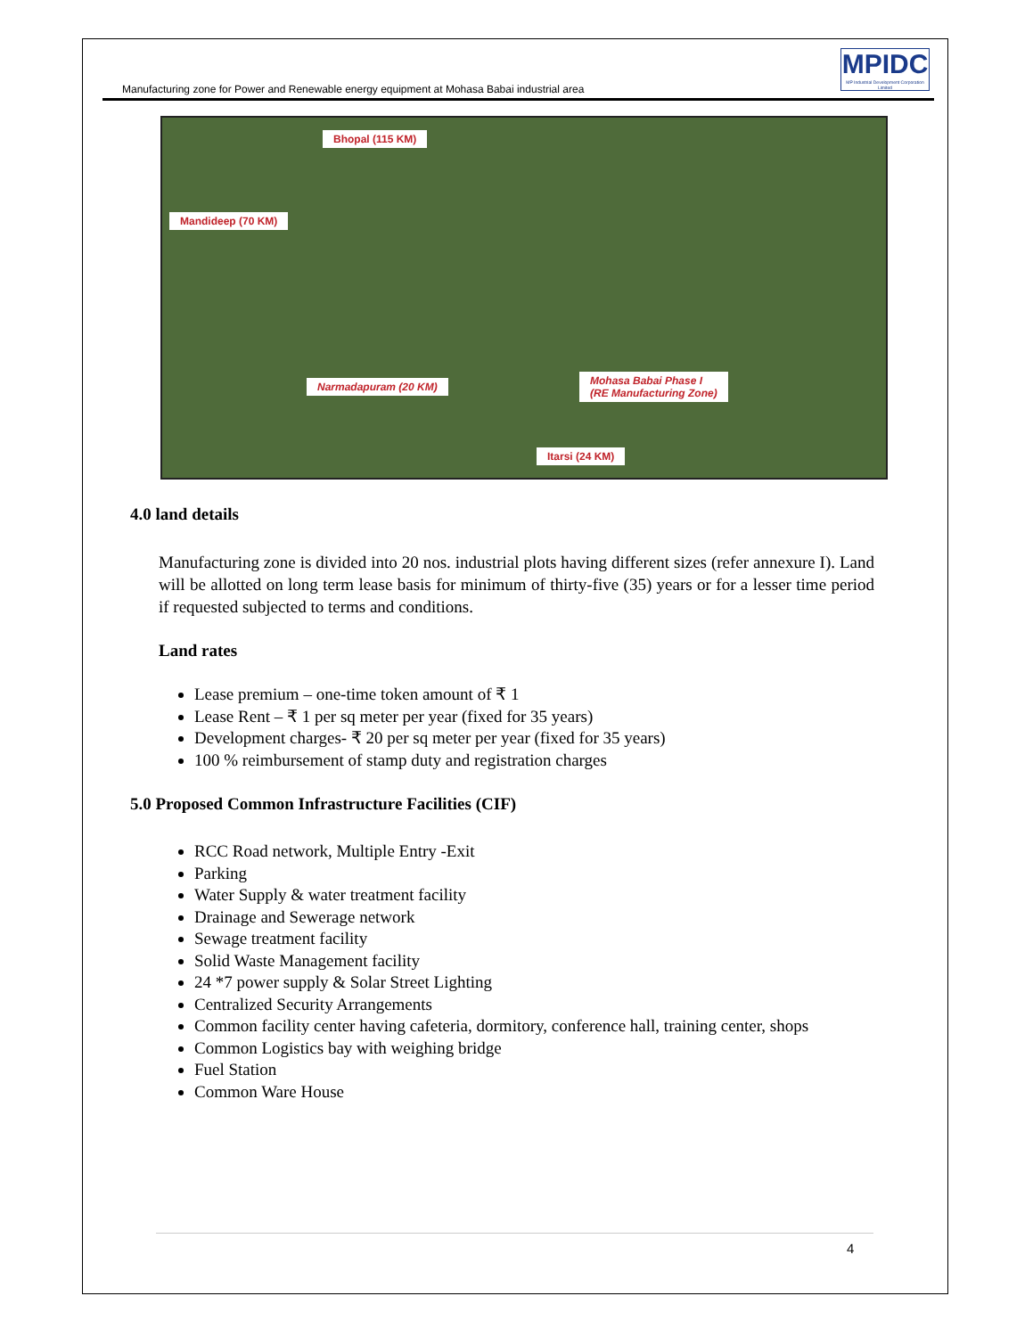Manufacturing zone for Power and Renewable energy equipment at Mohasa Babai industrial area
MPIDC
MP Industrial Development Corporation Limited
Bhopal (115 KM)
Mandideep (70 KM)
Narmadapuram (20 KM)
Mohasa Babai Phase I
(RE Manufacturing Zone)
Itarsi (24 KM)
4.0 land details
Manufacturing zone is divided into 20 nos. industrial plots having different sizes (refer annexure I). Land will be allotted on long term lease basis for minimum of thirty-five (35) years or for a lesser time period if requested subjected to terms and conditions.
Land rates
Lease premium – one-time token amount of ₹ 1
Lease Rent – ₹ 1 per sq meter per year (fixed for 35 years)
Development charges- ₹ 20 per sq meter per year (fixed for 35 years)
100 % reimbursement of stamp duty and registration charges
5.0 Proposed Common Infrastructure Facilities (CIF)
RCC Road network, Multiple Entry -Exit
Parking
Water Supply & water treatment facility
Drainage and Sewerage network
Sewage treatment facility
Solid Waste Management facility
24 *7 power supply & Solar Street Lighting
Centralized Security Arrangements
Common facility center having cafeteria, dormitory, conference hall, training center, shops
Common Logistics bay with weighing bridge
Fuel Station
Common Ware House
4